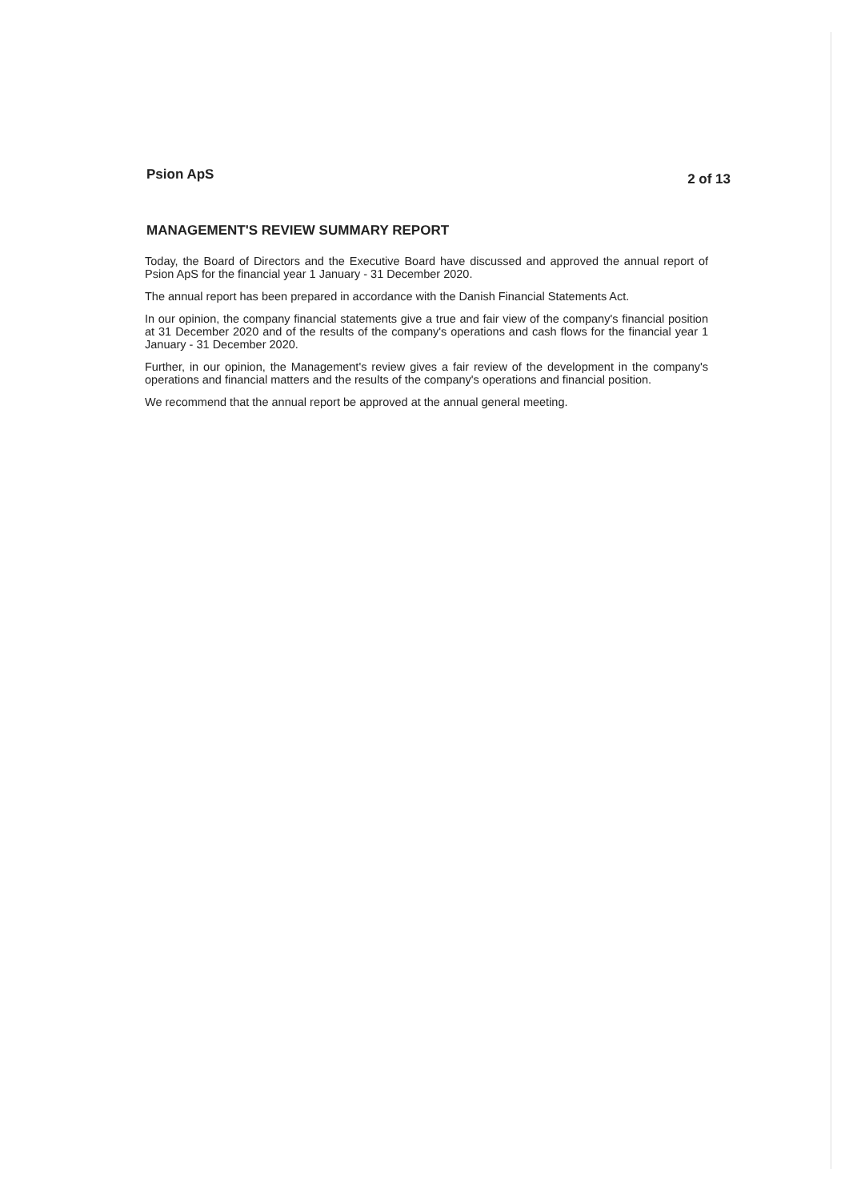Psion ApS 2 of 13
MANAGEMENT'S REVIEW SUMMARY REPORT
Today, the Board of Directors and the Executive Board have discussed and approved the annual report of Psion ApS for the financial year 1 January - 31 December 2020.
The annual report has been prepared in accordance with the Danish Financial Statements Act.
In our opinion, the company financial statements give a true and fair view of the company's financial position at 31 December 2020 and of the results of the company's operations and cash flows for the financial year 1 January - 31 December 2020.
Further, in our opinion, the Management's review gives a fair review of the development in the company's operations and financial matters and the results of the company's operations and financial position.
We recommend that the annual report be approved at the annual general meeting.